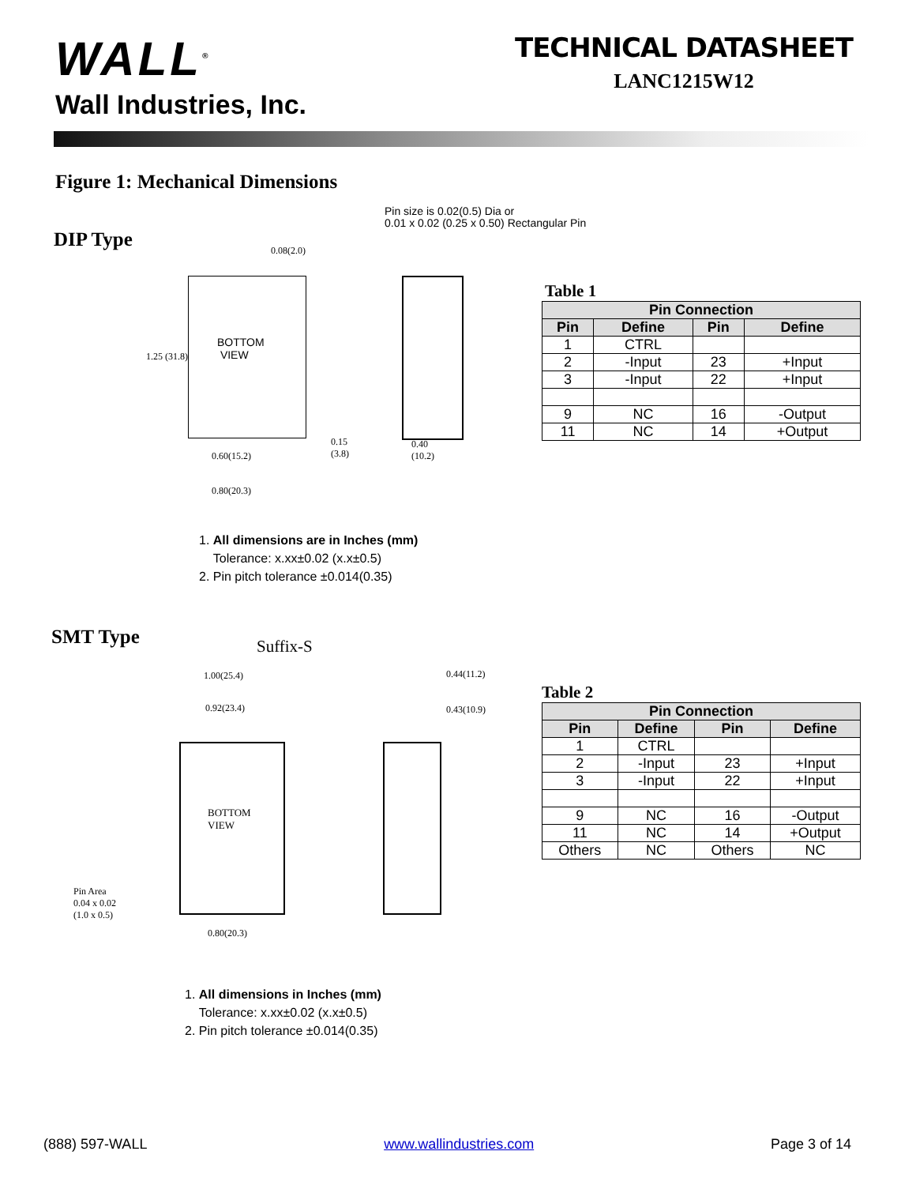WALL<sup>®</sup>
Wall Industries, Inc.
TECHNICAL DATASHEET
LANC1215W12
Figure 1: Mechanical Dimensions
DIP Type
Pin size is 0.02(0.5) Dia or
0.01 x 0.02 (0.25 x 0.50) Rectangular Pin
BOTTOM
VIEW
1.25 (31.8)
0.60(15.2)
0.80(20.3)
0.08(2.0)
0.15
(3.8)
0.40
(10.2)
Table 1
| Pin Connection | | | |
| --- | --- | --- | --- |
| Pin | Define | Pin | Define |
| 1 | CTRL | | |
| 2 | -Input | 23 | +Input |
| 3 | -Input | 22 | +Input |
| 9 | NC | 16 | -Output |
| 11 | NC | 14 | +Output |
1. All dimensions are in Inches (mm)
Tolerance: x.xx±0.02 (x.x±0.5)
2. Pin pitch tolerance ±0.014(0.35)
SMT Type Suffix-S
1.00(25.4)
0.92(23.4)
0.44(11.2)
0.43(10.9)
BOTTOM
VIEW
Pin Area
0.04 x 0.02
(1.0 x 0.5)
0.80(20.3)
Table 2
| Pin Connection | | | |
| --- | --- | --- | --- |
| Pin | Define | Pin | Define |
| 1 | CTRL | | |
| 2 | -Input | 23 | +Input |
| 3 | -Input | 22 | +Input |
| 9 | NC | 16 | -Output |
| 11 | NC | 14 | +Output |
| Others | NC | Others | NC |
1. All dimensions in Inches (mm)
Tolerance: x.xx±0.02 (x.x±0.5)
2. Pin pitch tolerance ±0.014(0.35)
(888) 597-WALL www.wallindustries.com Page 3 of 14